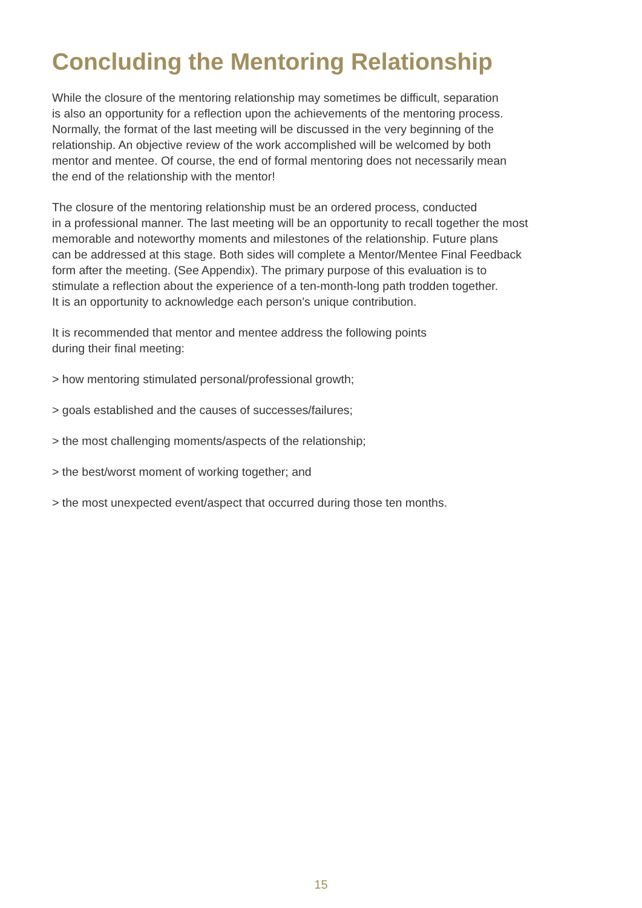Concluding the Mentoring Relationship
While the closure of the mentoring relationship may sometimes be difficult, separation
is also an opportunity for a reflection upon the achievements of the mentoring process.
Normally, the format of the last meeting will be discussed in the very beginning of the
relationship. An objective review of the work accomplished will be welcomed by both
mentor and mentee. Of course, the end of formal mentoring does not necessarily mean
the end of the relationship with the mentor!
The closure of the mentoring relationship must be an ordered process, conducted
in a professional manner. The last meeting will be an opportunity to recall together the most
memorable and noteworthy moments and milestones of the relationship. Future plans
can be addressed at this stage. Both sides will complete a Mentor/Mentee Final Feedback
form after the meeting. (See Appendix). The primary purpose of this evaluation is to
stimulate a reflection about the experience of a ten-month-long path trodden together.
It is an opportunity to acknowledge each person’s unique contribution.
It is recommended that mentor and mentee address the following points
during their final meeting:
> how mentoring stimulated personal/professional growth;
> goals established and the causes of successes/failures;
> the most challenging moments/aspects of the relationship;
> the best/worst moment of working together; and
> the most unexpected event/aspect that occurred during those ten months.
15